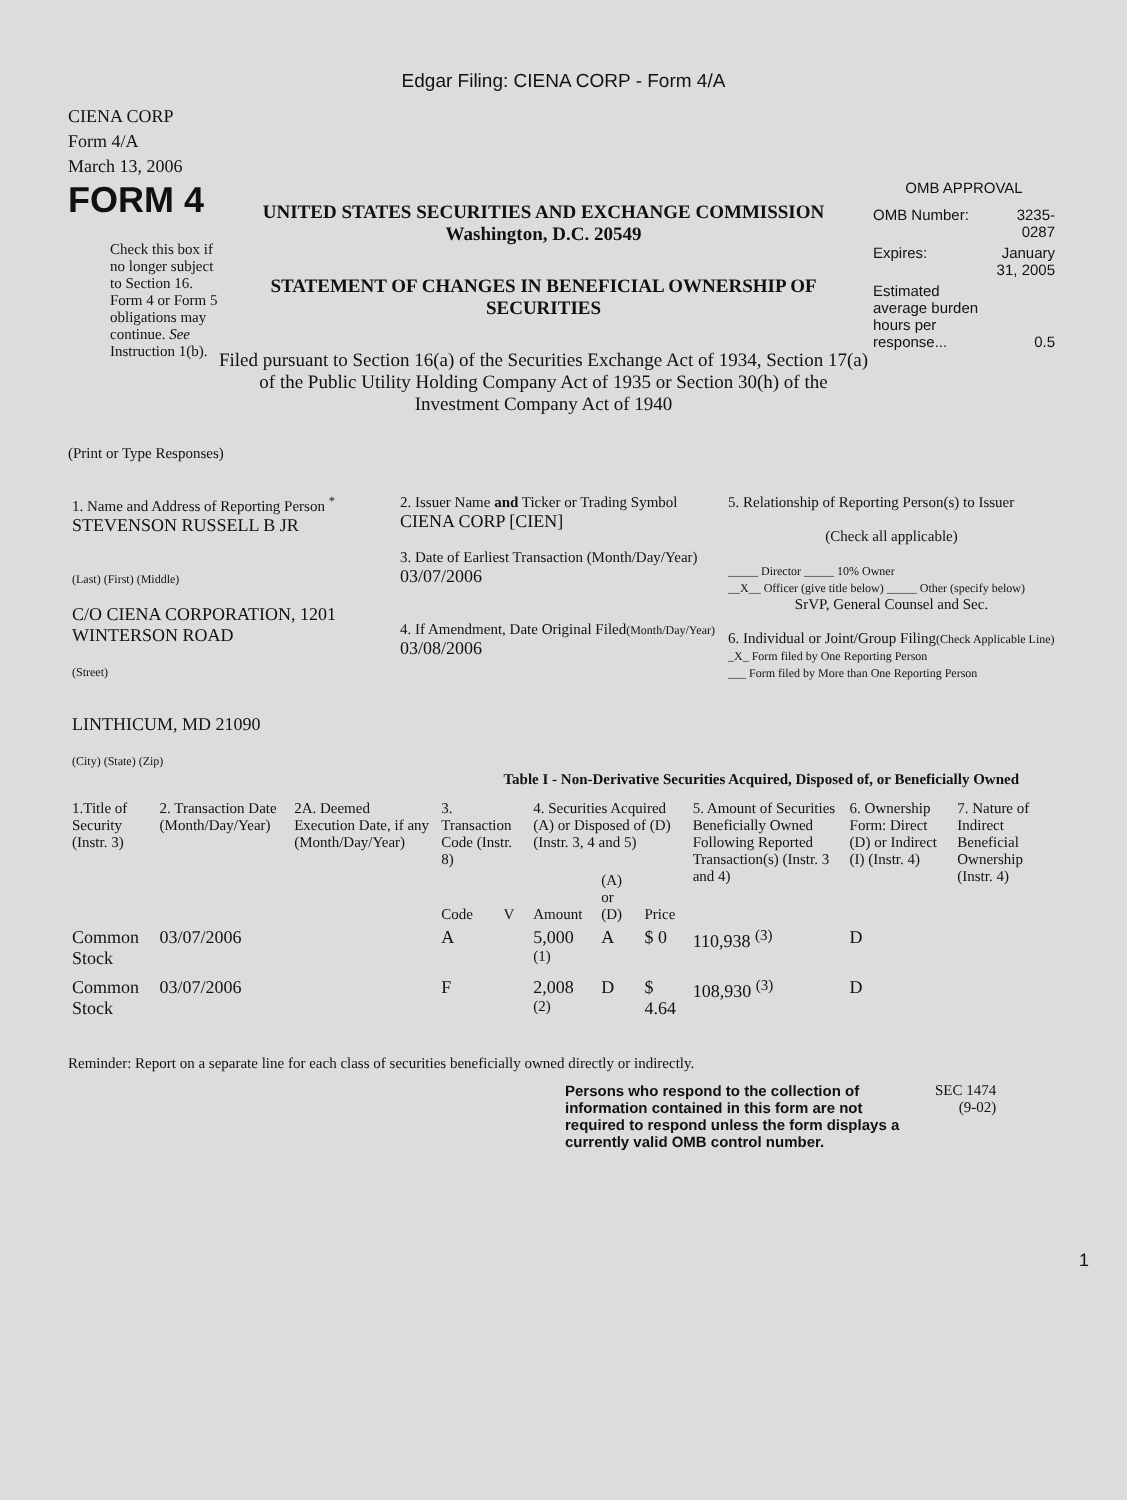Edgar Filing: CIENA CORP - Form 4/A
CIENA CORP
Form 4/A
March 13, 2006
FORM 4
Check this box if no longer subject to Section 16. Form 4 or Form 5 obligations may continue. See Instruction 1(b).
UNITED STATES SECURITIES AND EXCHANGE COMMISSION
Washington, D.C. 20549
STATEMENT OF CHANGES IN BENEFICIAL OWNERSHIP OF SECURITIES
Filed pursuant to Section 16(a) of the Securities Exchange Act of 1934, Section 17(a) of the Public Utility Holding Company Act of 1935 or Section 30(h) of the Investment Company Act of 1940
OMB APPROVAL
| OMB Number: | 3235-0287 |
| Expires: | January 31, 2005 |
| Estimated average burden hours per response... | 0.5 |
(Print or Type Responses)
| 1. Name and Address of Reporting Person <sup>*</sup> STEVENSON RUSSELL B JR (Last) (First) (Middle) C/O CIENA CORPORATION, 1201 WINTERSON ROAD (Street) LINTHICUM, MD 21090 (City) (State) (Zip) | 2. Issuer Name and Ticker or Trading Symbol CIENA CORP [CIEN] 3. Date of Earliest Transaction (Month/Day/Year) 03/07/2006 4. If Amendment, Date Original Filed (Month/Day/Year) 03/08/2006 | 5. Relationship of Reporting Person(s) to Issuer (Check all applicable) _____ Director _____ 10% Owner __X__ Officer (give title below) _____ Other (specify below) SrVP, General Counsel and Sec. 6. Individual or Joint/Group Filing (Check Applicable Line) _X_ Form filed by One Reporting Person ___ Form filed by More than One Reporting Person |
Table I - Non-Derivative Securities Acquired, Disposed of, or Beneficially Owned
| 1.Title of Security (Instr. 3) | 2. Transaction Date (Month/Day/Year) | 2A. Deemed Execution Date, if any (Month/Day/Year) | 3. Transaction Code (Instr. 8) | | 4. Securities Acquired (A) or Disposed of (D) (Instr. 3, 4 and 5) | | | 5. Amount of Securities Beneficially Owned Following Reported Transaction(s) (Instr. 3 and 4) | 6. Ownership Form: Direct (D) or Indirect (I) (Instr. 4) | 7. Nature of Indirect Beneficial Ownership (Instr. 4) |
| --- | --- | --- | --- | --- | --- | --- | --- | --- | --- | --- |
| | | | Code | V | Amount | (A) or (D) | Price | | | |
| Common Stock | 03/07/2006 | | A | | 5,000 <sup>(1)</sup> | A | $ 0 | 110,938 <sup>(3)</sup> | D | |
| Common Stock | 03/07/2006 | | F | | 2,008 <sup>(2)</sup> | D | $ 4.64 | 108,930 <sup>(3)</sup> | D | |
Reminder: Report on a separate line for each class of securities beneficially owned directly or indirectly.
Persons who respond to the collection of information contained in this form are not required to respond unless the form displays a currently valid OMB control number.
SEC 1474
(9-02)
1